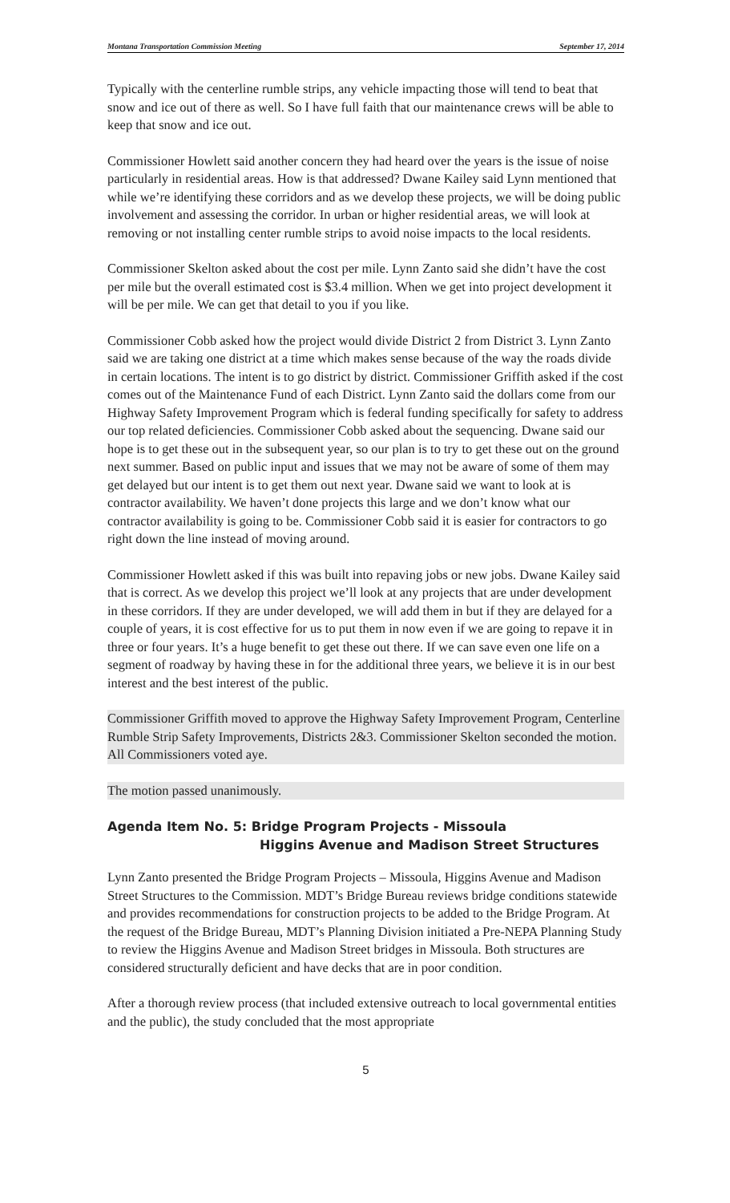Montana Transportation Commission Meeting September 17, 2014
Typically with the centerline rumble strips, any vehicle impacting those will tend to beat that snow and ice out of there as well. So I have full faith that our maintenance crews will be able to keep that snow and ice out.
Commissioner Howlett said another concern they had heard over the years is the issue of noise particularly in residential areas. How is that addressed? Dwane Kailey said Lynn mentioned that while we’re identifying these corridors and as we develop these projects, we will be doing public involvement and assessing the corridor. In urban or higher residential areas, we will look at removing or not installing center rumble strips to avoid noise impacts to the local residents.
Commissioner Skelton asked about the cost per mile. Lynn Zanto said she didn’t have the cost per mile but the overall estimated cost is $3.4 million. When we get into project development it will be per mile. We can get that detail to you if you like.
Commissioner Cobb asked how the project would divide District 2 from District 3. Lynn Zanto said we are taking one district at a time which makes sense because of the way the roads divide in certain locations. The intent is to go district by district. Commissioner Griffith asked if the cost comes out of the Maintenance Fund of each District. Lynn Zanto said the dollars come from our Highway Safety Improvement Program which is federal funding specifically for safety to address our top related deficiencies. Commissioner Cobb asked about the sequencing. Dwane said our hope is to get these out in the subsequent year, so our plan is to try to get these out on the ground next summer. Based on public input and issues that we may not be aware of some of them may get delayed but our intent is to get them out next year. Dwane said we want to look at is contractor availability. We haven’t done projects this large and we don’t know what our contractor availability is going to be. Commissioner Cobb said it is easier for contractors to go right down the line instead of moving around.
Commissioner Howlett asked if this was built into repaving jobs or new jobs. Dwane Kailey said that is correct. As we develop this project we’ll look at any projects that are under development in these corridors. If they are under developed, we will add them in but if they are delayed for a couple of years, it is cost effective for us to put them in now even if we are going to repave it in three or four years. It’s a huge benefit to get these out there. If we can save even one life on a segment of roadway by having these in for the additional three years, we believe it is in our best interest and the best interest of the public.
Commissioner Griffith moved to approve the Highway Safety Improvement Program, Centerline Rumble Strip Safety Improvements, Districts 2&3. Commissioner Skelton seconded the motion. All Commissioners voted aye.
The motion passed unanimously.
Agenda Item No. 5: Bridge Program Projects - Missoula
Higgins Avenue and Madison Street Structures
Lynn Zanto presented the Bridge Program Projects – Missoula, Higgins Avenue and Madison Street Structures to the Commission. MDT’s Bridge Bureau reviews bridge conditions statewide and provides recommendations for construction projects to be added to the Bridge Program. At the request of the Bridge Bureau, MDT’s Planning Division initiated a Pre-NEPA Planning Study to review the Higgins Avenue and Madison Street bridges in Missoula. Both structures are considered structurally deficient and have decks that are in poor condition.
After a thorough review process (that included extensive outreach to local governmental entities and the public), the study concluded that the most appropriate
5